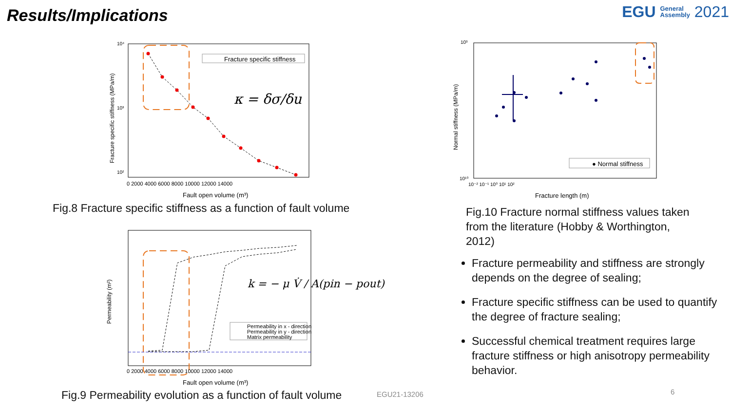Results/Implications
EGU General
Assembly 2021
Fracture specific stiffness
κ = δσ/δu
10⁴
10³
10²
0 2000 4000 6000 8000 10000 12000 14000
Fault open volume (m³)
Fracture specific stiffness (MPa/m)
Fig.8 Fracture specific stiffness as a function of fault volume
k = − μ V̇ / A(pin − pout)
Permeability in x - direction
Permeability in y - direction
Matrix permeability
0 2000 4000 6000 8000 10000 12000 14000
Fault open volume (m³)
Permeability (m²)
Fig.9 Permeability evolution as a function of fault volume
EGU21-13206
● Normal stiffness
10³
10¹⁰
10⁻² 10⁻¹ 10⁰ 10¹ 10²
Fracture length (m)
Normal stiffness (MPa/m)
Fig.10 Fracture normal stiffness values taken from the literature (Hobby & Worthington, 2012)
Fracture permeability and stiffness are strongly depends on the degree of sealing;
Fracture specific stiffness can be used to quantify the degree of fracture sealing;
Successful chemical treatment requires large fracture stiffness or high anisotropy permeability behavior.
6